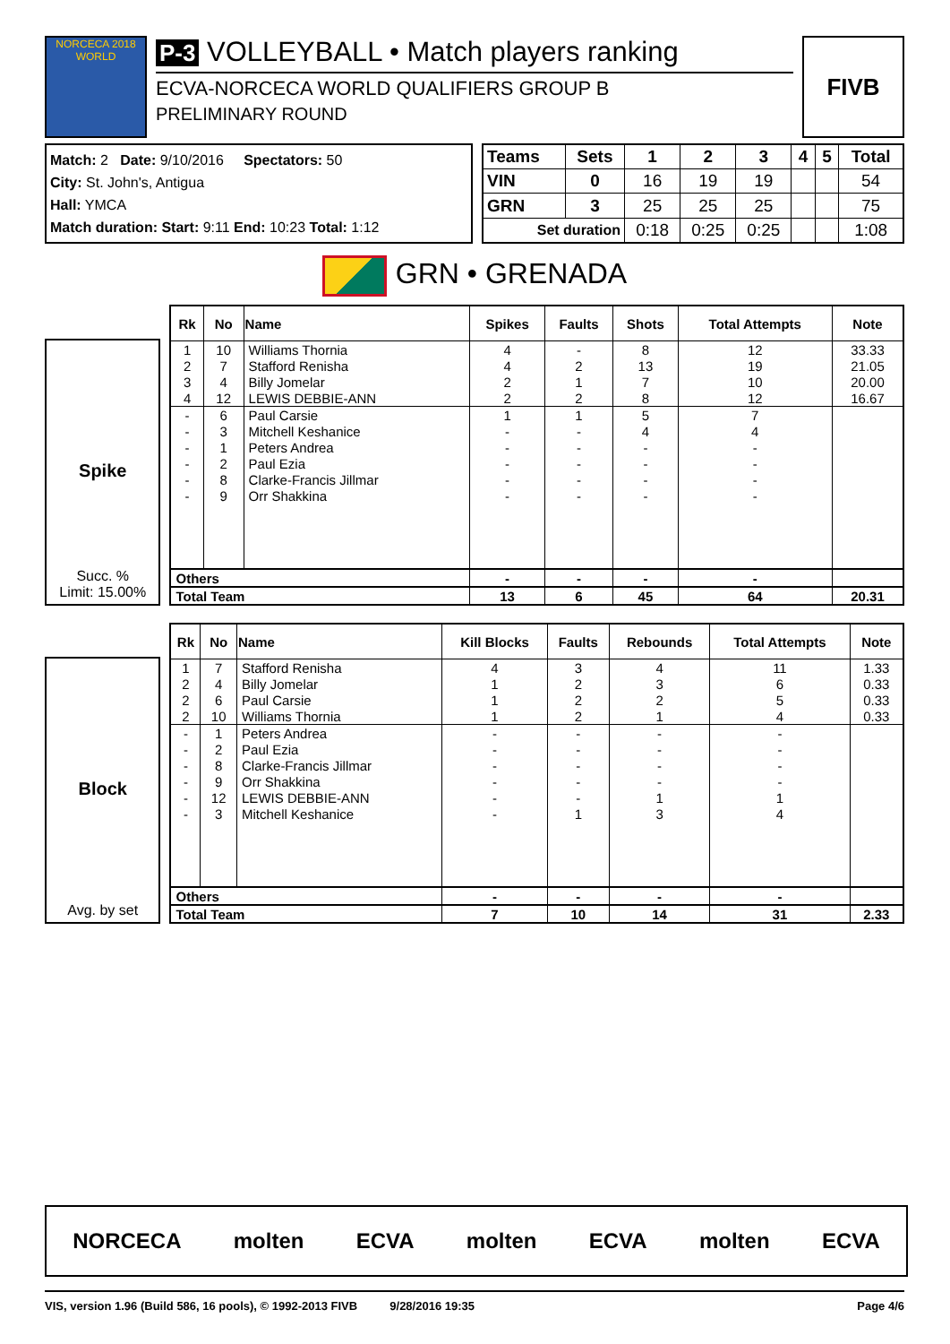NORCECA 2018 WORLD
P-3 VOLLEYBALL • Match players ranking
ECVA-NORCECA WORLD QUALIFIERS GROUP B
PRELIMINARY ROUND
FIVB
Match: 2 Date: 9/10/2016 Spectators: 50
City: St. John's, Antigua
Hall: YMCA
Match duration: Start: 9:11 End: 10:23 Total: 1:12
| Teams | Sets | 1 | 2 | 3 | 4 | 5 | Total |
| --- | --- | --- | --- | --- | --- | --- | --- |
| VIN | 0 | 16 | 19 | 19 | | | 54 |
| GRN | 3 | 25 | 25 | 25 | | | 75 |
| Set duration | | 0:18 | 0:25 | 0:25 | | | 1:08 |
GRN • GRENADA
Spike
Succ. %
Limit: 15.00%
| Rk | No | Name | Spikes | Faults | Shots | Total Attempts | Note |
| --- | --- | --- | --- | --- | --- | --- | --- |
| 1 | 10 | Williams Thornia | 4 | - | 8 | 12 | 33.33 |
| 2 | 7 | Stafford Renisha | 4 | 2 | 13 | 19 | 21.05 |
| 3 | 4 | Billy Jomelar | 2 | 1 | 7 | 10 | 20.00 |
| 4 | 12 | LEWIS DEBBIE-ANN | 2 | 2 | 8 | 12 | 16.67 |
| - | 6 | Paul Carsie | 1 | 1 | 5 | 7 | |
| - | 3 | Mitchell Keshanice | - | - | 4 | 4 | |
| - | 1 | Peters Andrea | - | - | - | - | |
| - | 2 | Paul Ezia | - | - | - | - | |
| - | 8 | Clarke-Francis Jillmar | - | - | - | - | |
| - | 9 | Orr Shakkina | - | - | - | - | |
| Others | | | - | - | - | - | |
| Total Team | | | 13 | 6 | 45 | 64 | 20.31 |
Block
Avg. by set
| Rk | No | Name | Kill Blocks | Faults | Rebounds | Total Attempts | Note |
| --- | --- | --- | --- | --- | --- | --- | --- |
| 1 | 7 | Stafford Renisha | 4 | 3 | 4 | 11 | 1.33 |
| 2 | 4 | Billy Jomelar | 1 | 2 | 3 | 6 | 0.33 |
| 2 | 6 | Paul Carsie | 1 | 2 | 2 | 5 | 0.33 |
| 2 | 10 | Williams Thornia | 1 | 2 | 1 | 4 | 0.33 |
| - | 1 | Peters Andrea | - | - | - | - | |
| - | 2 | Paul Ezia | - | - | - | - | |
| - | 8 | Clarke-Francis Jillmar | - | - | - | - | |
| - | 9 | Orr Shakkina | - | - | - | - | |
| - | 12 | LEWIS DEBBIE-ANN | - | - | 1 | 1 | |
| - | 3 | Mitchell Keshanice | - | 1 | 3 | 4 | |
| Others | | | - | - | - | - | |
| Total Team | | | 7 | 10 | 14 | 31 | 2.33 |
NORCECA molten ECVA molten ECVA molten ECVA
VIS, version 1.96 (Build 586, 16 pools), © 1992-2013 FIVB 9/28/2016 19:35 Page 4/6